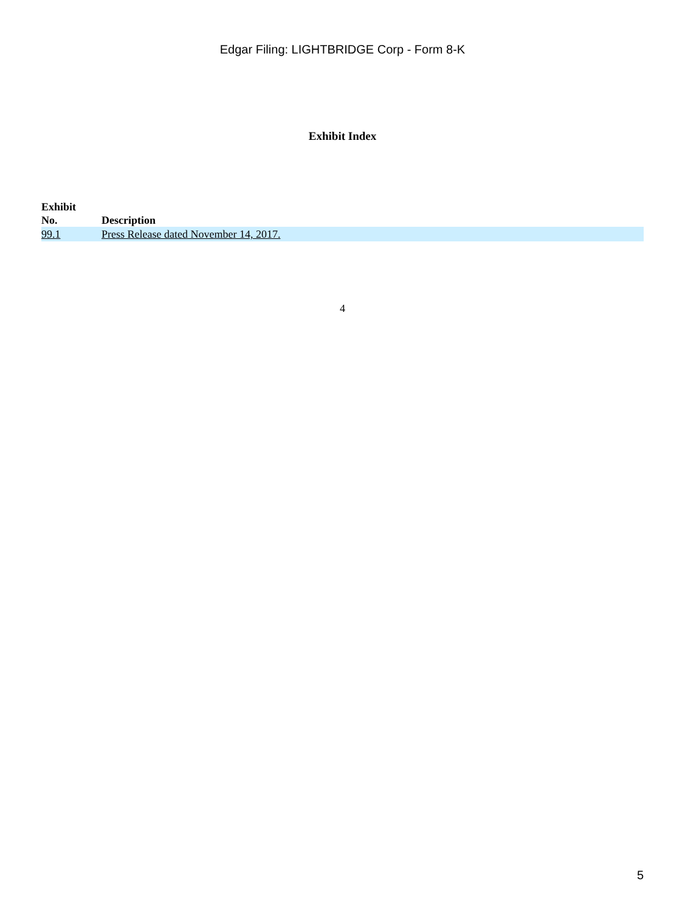Edgar Filing: LIGHTBRIDGE Corp - Form 8-K
Exhibit Index
| Exhibit No. | Description |
| --- | --- |
| 99.1 | Press Release dated November 14, 2017. |
4
5